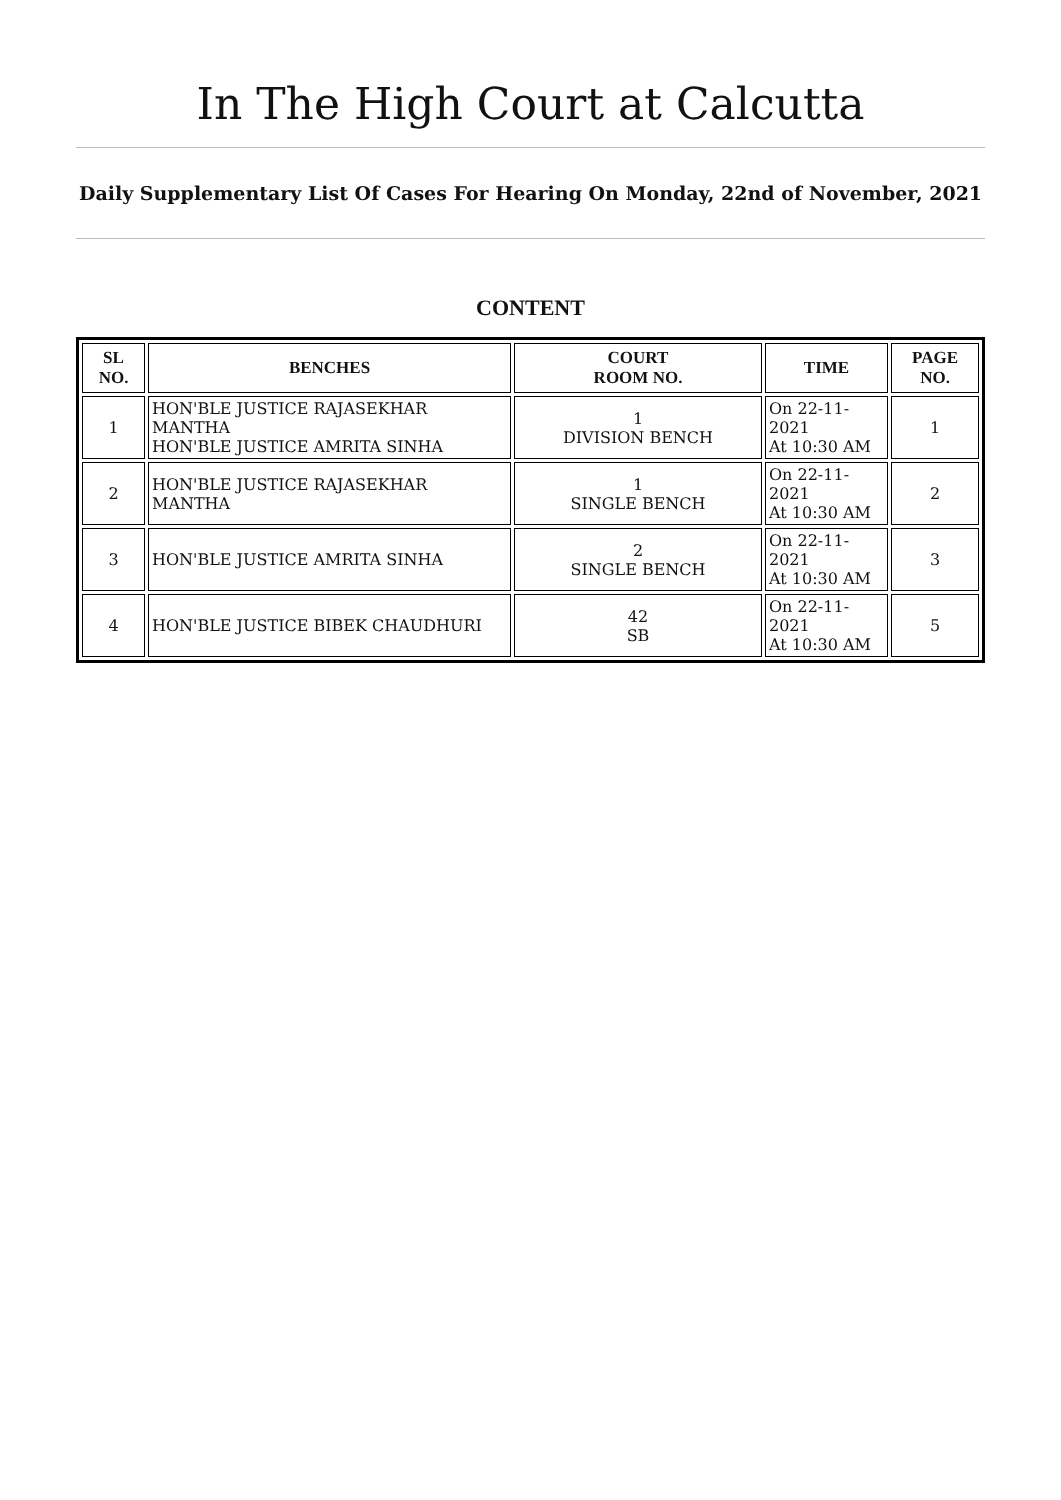In The High Court at Calcutta
Daily Supplementary List Of Cases For Hearing On Monday, 22nd of November, 2021
CONTENT
| SL NO. | BENCHES | COURT ROOM NO. | TIME | PAGE NO. |
| --- | --- | --- | --- | --- |
| 1 | HON'BLE JUSTICE RAJASEKHAR MANTHA HON'BLE JUSTICE AMRITA SINHA | 1 DIVISION BENCH | On 22-11-2021 At 10:30 AM | 1 |
| 2 | HON'BLE JUSTICE RAJASEKHAR MANTHA | 1 SINGLE BENCH | On 22-11-2021 At 10:30 AM | 2 |
| 3 | HON'BLE JUSTICE AMRITA SINHA | 2 SINGLE BENCH | On 22-11-2021 At 10:30 AM | 3 |
| 4 | HON'BLE JUSTICE BIBEK CHAUDHURI | 42 SB | On 22-11-2021 At 10:30 AM | 5 |